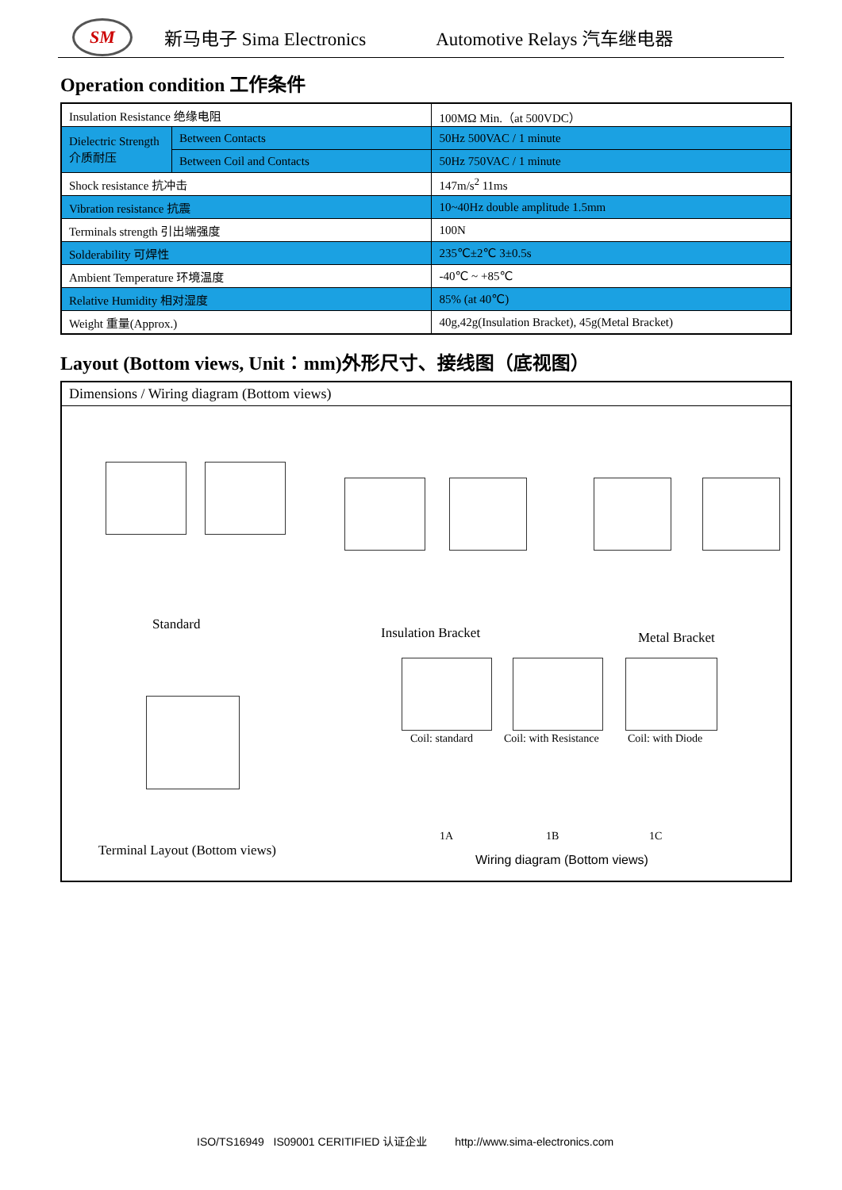SM
新马电子 Sima Electronics Automotive Relays 汽车继电器
Operation condition 工作条件
| Insulation Resistance 绝缘电阻 | | 100MΩ Min.（at 500VDC） |
| Dielectric Strength 介质耐压 | Between Contacts | 50Hz 500VAC / 1 minute |
| | Between Coil and Contacts | 50Hz 750VAC / 1 minute |
| Shock resistance 抗冲击 | | 147m/s<sup>2</sup> 11ms |
| Vibration resistance 抗震 | | 10~40Hz double amplitude 1.5mm |
| Terminals strength 引出端强度 | | 100N |
| Solderability 可焊性 | | 235℃±2℃ 3±0.5s |
| Ambient Temperature 环境温度 | | -40℃ ~ +85℃ |
| Relative Humidity 相对湿度 | | 85% (at 40℃) |
| Weight 重量(Approx.) | | 40g,42g(Insulation Bracket), 45g(Metal Bracket) |
Layout (Bottom views, Unit：mm)外形尺寸、接线图（底视图）
Dimensions / Wiring diagram (Bottom views)
Standard
Insulation Bracket Metal Bracket
Terminal Layout (Bottom views)
Coil: standard Coil: with Resistance Coil: with Diode
1A 1B 1C
Wiring diagram (Bottom views)
ISO/TS16949 IS09001 CERITIFIED 认证企业 http://www.sima-electronics.com